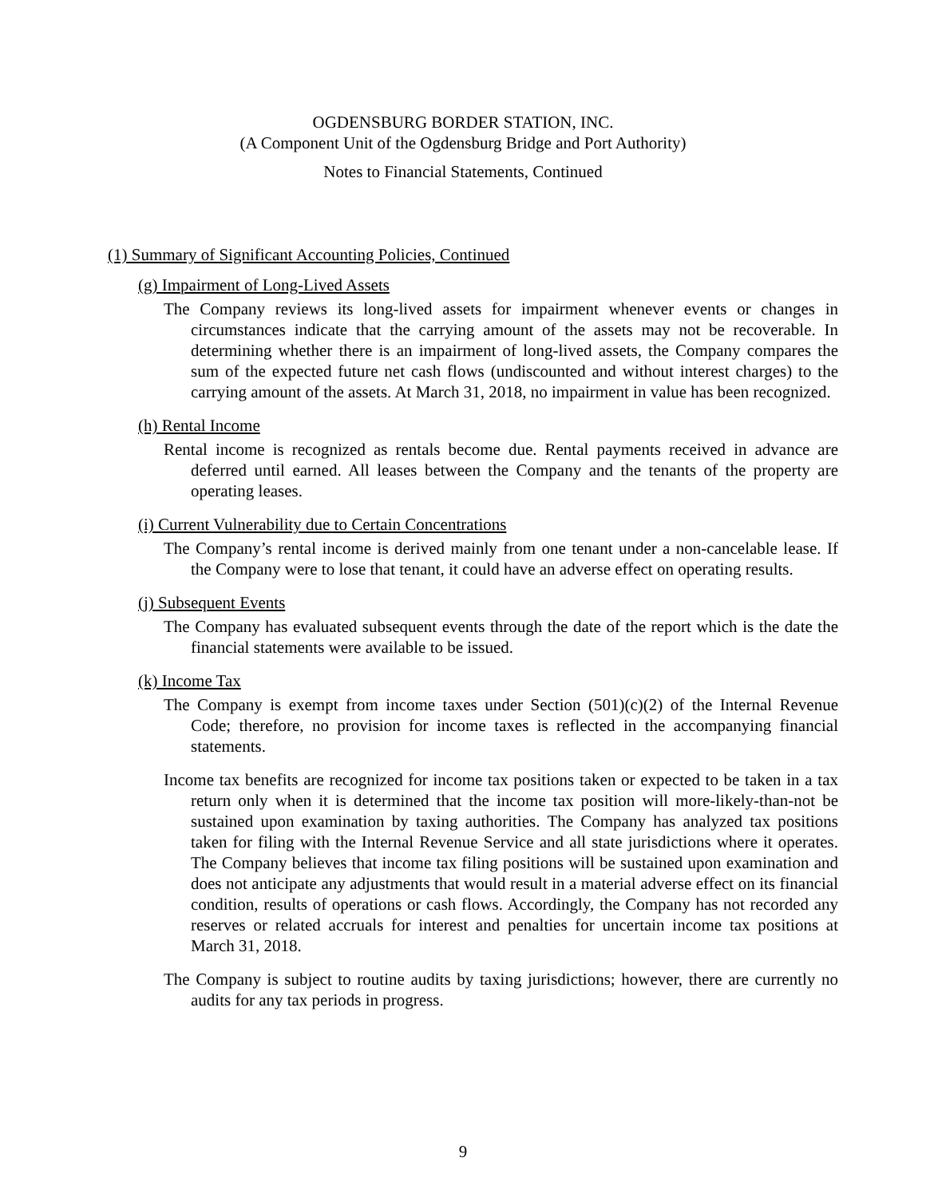OGDENSBURG BORDER STATION, INC.
(A Component Unit of the Ogdensburg Bridge and Port Authority)
Notes to Financial Statements, Continued
(1) Summary of Significant Accounting Policies, Continued
(g) Impairment of Long-Lived Assets
The Company reviews its long-lived assets for impairment whenever events or changes in circumstances indicate that the carrying amount of the assets may not be recoverable. In determining whether there is an impairment of long-lived assets, the Company compares the sum of the expected future net cash flows (undiscounted and without interest charges) to the carrying amount of the assets. At March 31, 2018, no impairment in value has been recognized.
(h) Rental Income
Rental income is recognized as rentals become due. Rental payments received in advance are deferred until earned. All leases between the Company and the tenants of the property are operating leases.
(i) Current Vulnerability due to Certain Concentrations
The Company’s rental income is derived mainly from one tenant under a non-cancelable lease. If the Company were to lose that tenant, it could have an adverse effect on operating results.
(j) Subsequent Events
The Company has evaluated subsequent events through the date of the report which is the date the financial statements were available to be issued.
(k) Income Tax
The Company is exempt from income taxes under Section (501)(c)(2) of the Internal Revenue Code; therefore, no provision for income taxes is reflected in the accompanying financial statements.
Income tax benefits are recognized for income tax positions taken or expected to be taken in a tax return only when it is determined that the income tax position will more-likely-than-not be sustained upon examination by taxing authorities. The Company has analyzed tax positions taken for filing with the Internal Revenue Service and all state jurisdictions where it operates. The Company believes that income tax filing positions will be sustained upon examination and does not anticipate any adjustments that would result in a material adverse effect on its financial condition, results of operations or cash flows. Accordingly, the Company has not recorded any reserves or related accruals for interest and penalties for uncertain income tax positions at March 31, 2018.
The Company is subject to routine audits by taxing jurisdictions; however, there are currently no audits for any tax periods in progress.
9